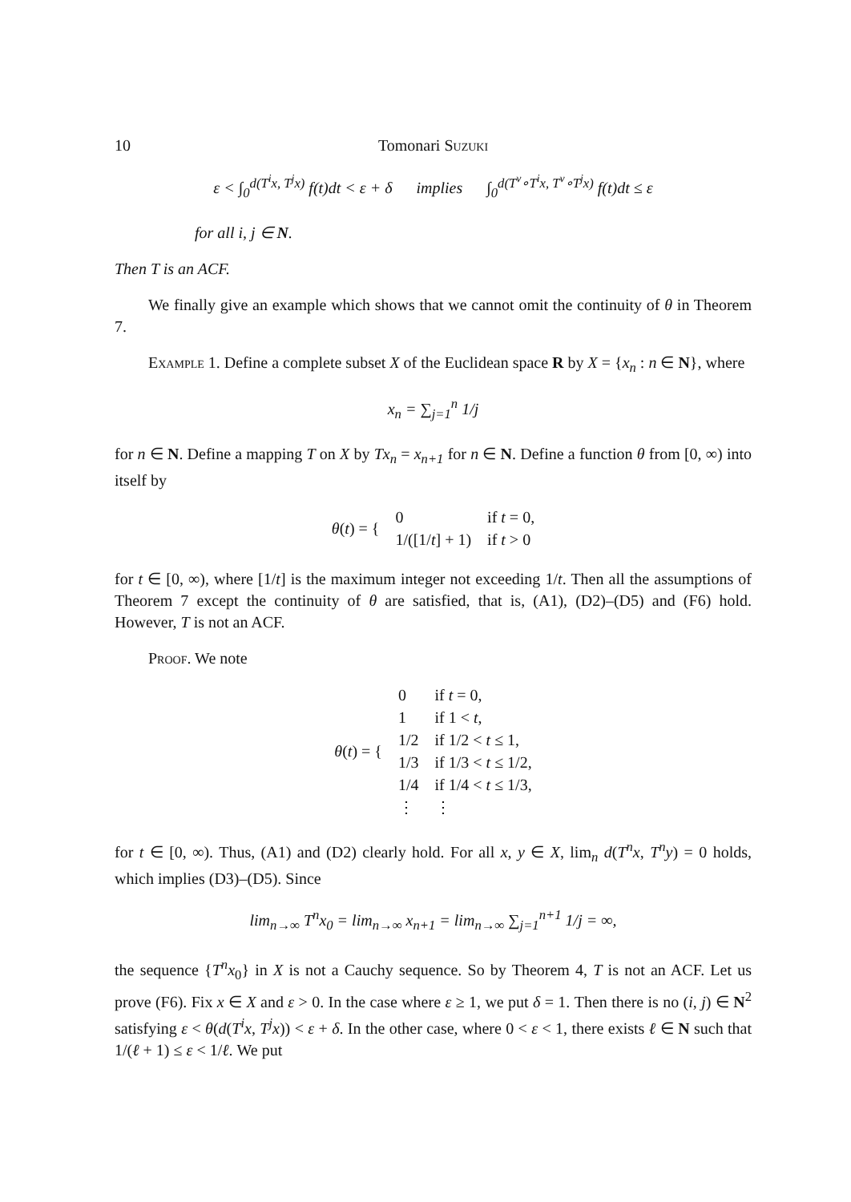10 Tomonari Suzuki
ε < ∫<sub>0</sub><sup>d(T<sup>i</sup>x, T<sup>j</sup>x)</sup> f(t)dt < ε + δ implies ∫<sub>0</sub><sup>d(T<sup>ν</sup>∘T<sup>i</sup>x, T<sup>ν</sup>∘T<sup>j</sup>x)</sup> f(t)dt ≤ ε
for all i, j ∈ N.
Then T is an ACF.
We finally give an example which shows that we cannot omit the continuity of θ in Theorem 7.
Example 1. Define a complete subset X of the Euclidean space R by X = {x<sub>n</sub> : n ∈ N}, where
x<sub>n</sub> = ∑<sub>j=1</sub><sup>n</sup> 1/j
for n ∈ N. Define a mapping T on X by Tx<sub>n</sub> = x<sub>n+1</sub> for n ∈ N. Define a function θ from [0, ∞) into itself by
| θ ( t ) = { | 0 | if t = 0, |
| | 1/([1/ t ] + 1) | if t > 0 |
for t ∈ [0, ∞), where [1/t] is the maximum integer not exceeding 1/t. Then all the assumptions of Theorem 7 except the continuity of θ are satisfied, that is, (A1), (D2)–(D5) and (F6) hold. However, T is not an ACF.
Proof. We note
| θ ( t ) = { | 0 | if t = 0, |
| | 1 | if 1 < t , |
| | 1/2 | if 1/2 < t ≤ 1, |
| | 1/3 | if 1/3 < t ≤ 1/2, |
| | 1/4 | if 1/4 < t ≤ 1/3, |
| | ⋮ | ⋮ |
for t ∈ [0, ∞). Thus, (A1) and (D2) clearly hold. For all x, y ∈ X, lim<sub>n</sub> d(T<sup>n</sup>x, T<sup>n</sup>y) = 0 holds, which implies (D3)–(D5). Since
lim<sub>n→∞</sub> T<sup>n</sup>x<sub>0</sub> = lim<sub>n→∞</sub> x<sub>n+1</sub> = lim<sub>n→∞</sub> ∑<sub>j=1</sub><sup>n+1</sup> 1/j = ∞,
the sequence {T<sup>n</sup>x<sub>0</sub>} in X is not a Cauchy sequence. So by Theorem 4, T is not an ACF. Let us prove (F6). Fix x ∈ X and ε > 0. In the case where ε ≥ 1, we put δ = 1. Then there is no (i, j) ∈ N<sup>2</sup> satisfying ε < θ(d(T<sup>i</sup>x, T<sup>j</sup>x)) < ε + δ. In the other case, where 0 < ε < 1, there exists ℓ ∈ N such that 1/(ℓ + 1) ≤ ε < 1/ℓ. We put